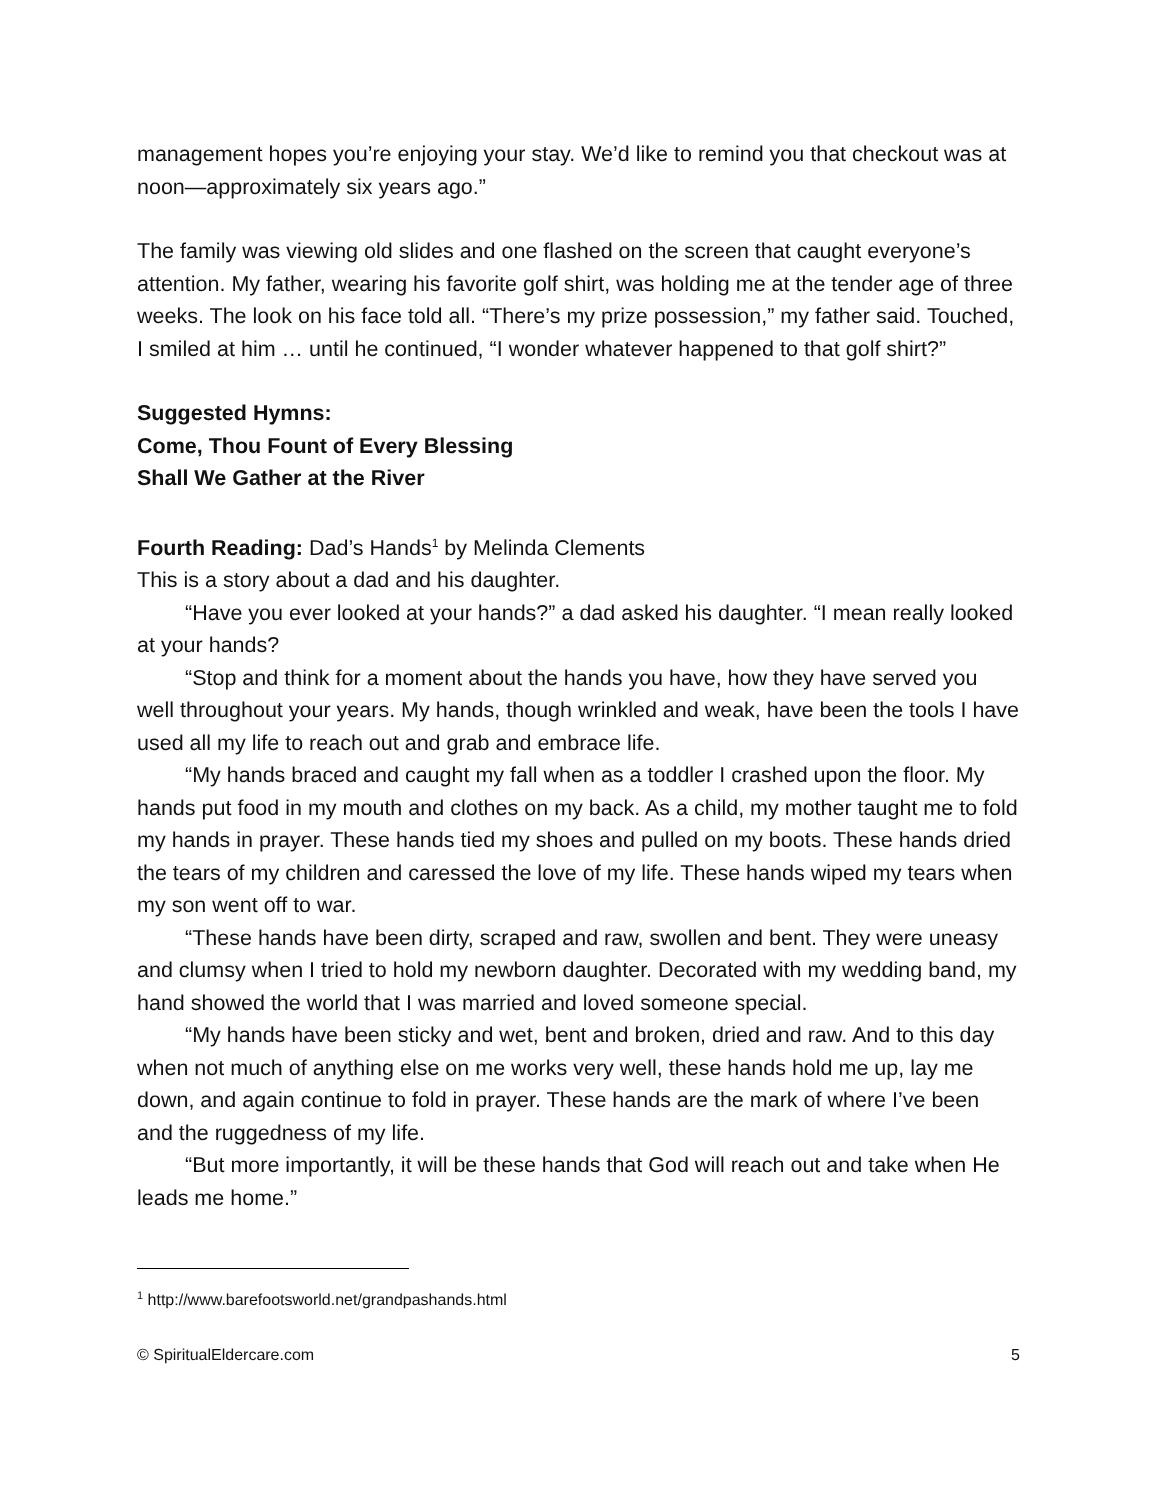management hopes you’re enjoying your stay. We’d like to remind you that checkout was at noon—approximately six years ago.”
The family was viewing old slides and one flashed on the screen that caught everyone’s attention. My father, wearing his favorite golf shirt, was holding me at the tender age of three weeks. The look on his face told all. “There’s my prize possession,” my father said. Touched, I smiled at him … until he continued, “I wonder whatever happened to that golf shirt?”
Suggested Hymns:
Come, Thou Fount of Every Blessing
Shall We Gather at the River
Fourth Reading: Dad’s Hands<sup>1</sup> by Melinda Clements
This is a story about a dad and his daughter.
“Have you ever looked at your hands?” a dad asked his daughter. “I mean really looked at your hands?
“Stop and think for a moment about the hands you have, how they have served you well throughout your years. My hands, though wrinkled and weak, have been the tools I have used all my life to reach out and grab and embrace life.
“My hands braced and caught my fall when as a toddler I crashed upon the floor. My hands put food in my mouth and clothes on my back. As a child, my mother taught me to fold my hands in prayer. These hands tied my shoes and pulled on my boots. These hands dried the tears of my children and caressed the love of my life. These hands wiped my tears when my son went off to war.
“These hands have been dirty, scraped and raw, swollen and bent. They were uneasy and clumsy when I tried to hold my newborn daughter. Decorated with my wedding band, my hand showed the world that I was married and loved someone special.
“My hands have been sticky and wet, bent and broken, dried and raw. And to this day when not much of anything else on me works very well, these hands hold me up, lay me down, and again continue to fold in prayer. These hands are the mark of where I’ve been and the ruggedness of my life.
“But more importantly, it will be these hands that God will reach out and take when He leads me home.”
<sup>1</sup> http://www.barefootsworld.net/grandpashands.html
© SpiritualEldercare.com 5